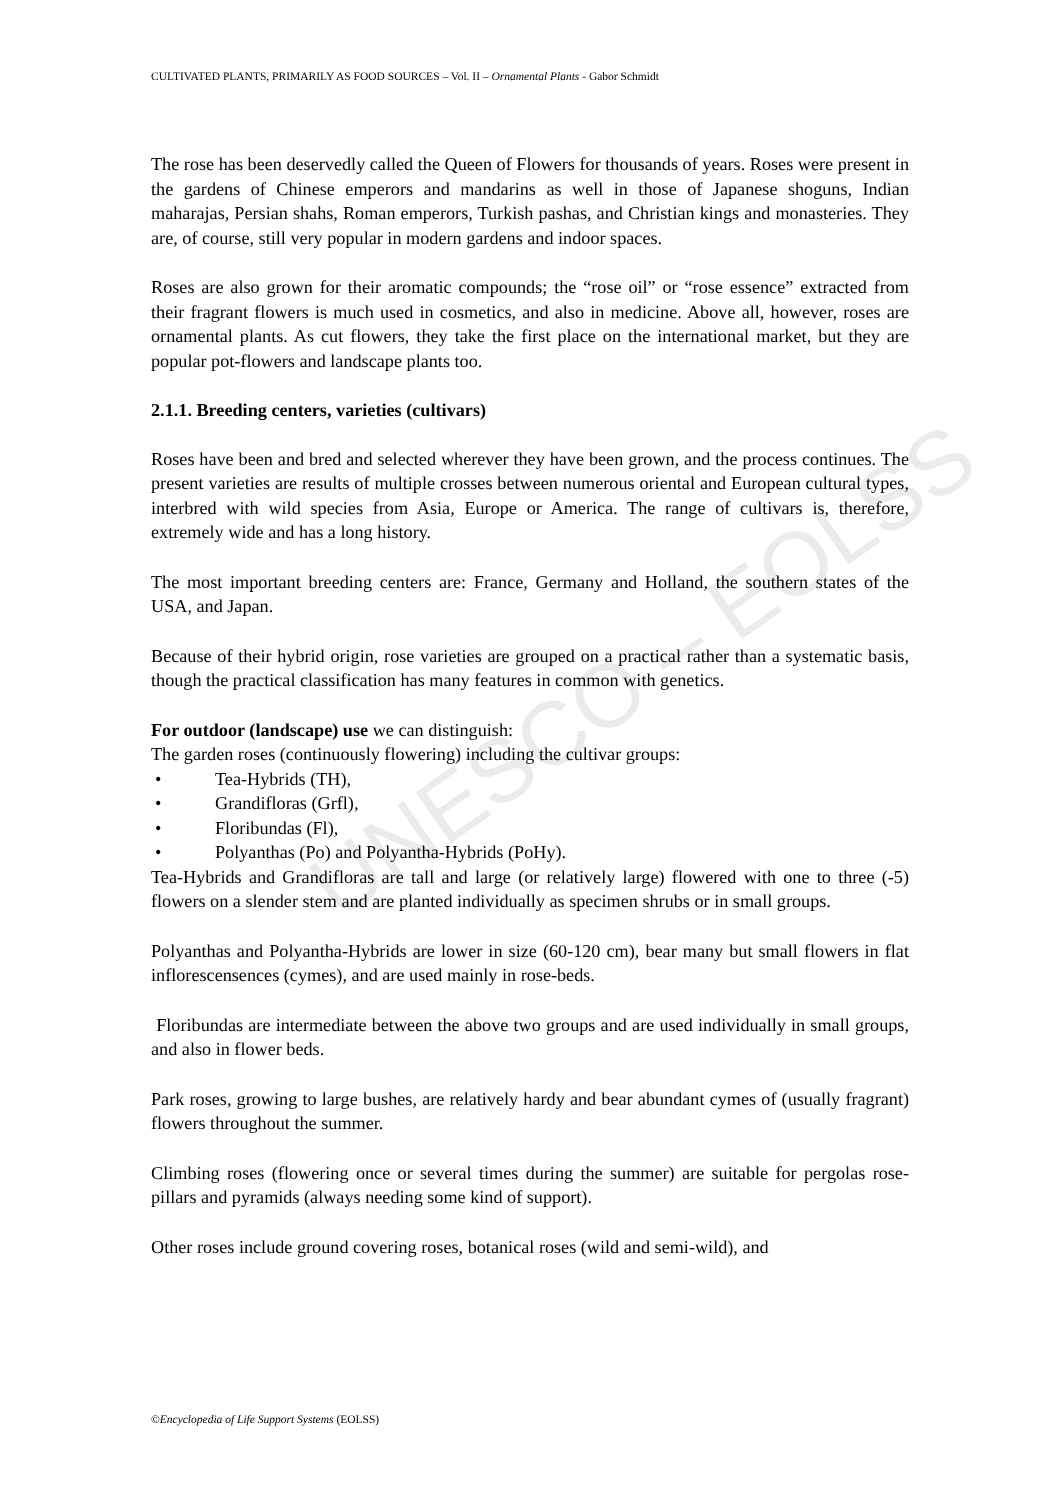CULTIVATED PLANTS, PRIMARILY AS FOOD SOURCES – Vol. II – Ornamental Plants - Gabor Schmidt
UNESCO – EOLSS
The rose has been deservedly called the Queen of Flowers for thousands of years. Roses were present in the gardens of Chinese emperors and mandarins as well in those of Japanese shoguns, Indian maharajas, Persian shahs, Roman emperors, Turkish pashas, and Christian kings and monasteries. They are, of course, still very popular in modern gardens and indoor spaces.
Roses are also grown for their aromatic compounds; the “rose oil” or “rose essence” extracted from their fragrant flowers is much used in cosmetics, and also in medicine. Above all, however, roses are ornamental plants. As cut flowers, they take the first place on the international market, but they are popular pot-flowers and landscape plants too.
2.1.1. Breeding centers, varieties (cultivars)
Roses have been and bred and selected wherever they have been grown, and the process continues. The present varieties are results of multiple crosses between numerous oriental and European cultural types, interbred with wild species from Asia, Europe or America. The range of cultivars is, therefore, extremely wide and has a long history.
The most important breeding centers are: France, Germany and Holland, the southern states of the USA, and Japan.
Because of their hybrid origin, rose varieties are grouped on a practical rather than a systematic basis, though the practical classification has many features in common with genetics.
For outdoor (landscape) use we can distinguish:
The garden roses (continuously flowering) including the cultivar groups:
• Tea-Hybrids (TH),
• Grandifloras (Grfl),
• Floribundas (Fl),
• Polyanthas (Po) and Polyantha-Hybrids (PoHy).
Tea-Hybrids and Grandifloras are tall and large (or relatively large) flowered with one to three (-5) flowers on a slender stem and are planted individually as specimen shrubs or in small groups.
Polyanthas and Polyantha-Hybrids are lower in size (60-120 cm), bear many but small flowers in flat inflorescensences (cymes), and are used mainly in rose-beds.
Floribundas are intermediate between the above two groups and are used individually in small groups, and also in flower beds.
Park roses, growing to large bushes, are relatively hardy and bear abundant cymes of (usually fragrant) flowers throughout the summer.
Climbing roses (flowering once or several times during the summer) are suitable for pergolas rose-pillars and pyramids (always needing some kind of support).
Other roses include ground covering roses, botanical roses (wild and semi-wild), and
©Encyclopedia of Life Support Systems (EOLSS)